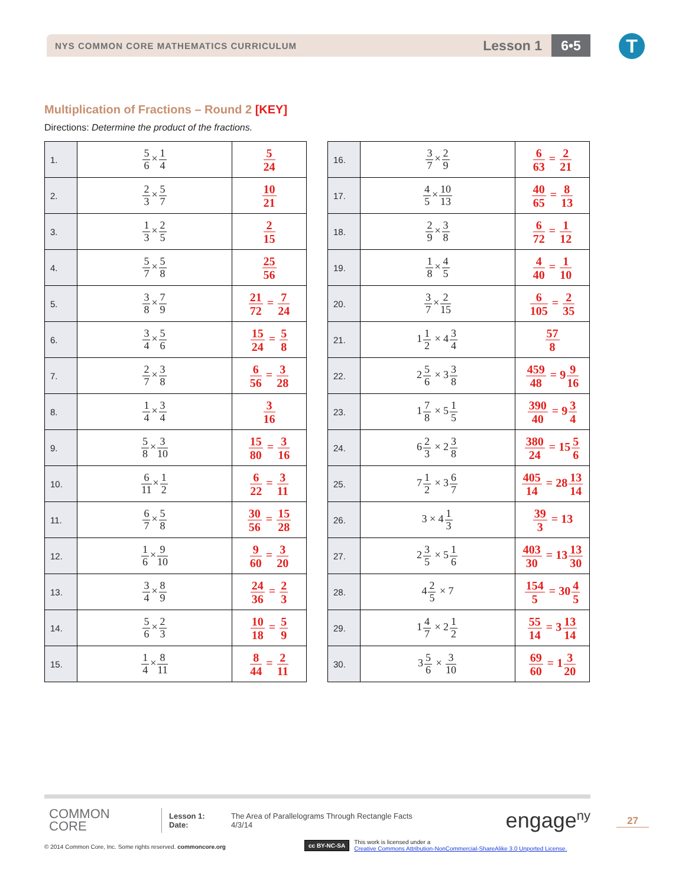NYS COMMON CORE MATHEMATICS CURRICULUM
Lesson 1
6•5
T
Multiplication of Fractions – Round 2 [KEY]
Directions: Determine the product of the fractions.
| 1. | 5 6 × 1 4 | 5 24 |
| 2. | 2 3 × 5 7 | 10 21 |
| 3. | 1 3 × 2 5 | 2 15 |
| 4. | 5 7 × 5 8 | 25 56 |
| 5. | 3 8 × 7 9 | 21 72 = 7 24 |
| 6. | 3 4 × 5 6 | 15 24 = 5 8 |
| 7. | 2 7 × 3 8 | 6 56 = 3 28 |
| 8. | 1 4 × 3 4 | 3 16 |
| 9. | 5 8 × 3 10 | 15 80 = 3 16 |
| 10. | 6 11 × 1 2 | 6 22 = 3 11 |
| 11. | 6 7 × 5 8 | 30 56 = 15 28 |
| 12. | 1 6 × 9 10 | 9 60 = 3 20 |
| 13. | 3 4 × 8 9 | 24 36 = 2 3 |
| 14. | 5 6 × 2 3 | 10 18 = 5 9 |
| 15. | 1 4 × 8 11 | 8 44 = 2 11 |
| 16. | 3 7 × 2 9 | 6 63 = 2 21 |
| 17. | 4 5 × 10 13 | 40 65 = 8 13 |
| 18. | 2 9 × 3 8 | 6 72 = 1 12 |
| 19. | 1 8 × 4 5 | 4 40 = 1 10 |
| 20. | 3 7 × 2 15 | 6 105 = 2 35 |
| 21. | 1 1 2 × 4 3 4 | 57 8 |
| 22. | 2 5 6 × 3 3 8 | 459 48 = 9 9 16 |
| 23. | 1 7 8 × 5 1 5 | 390 40 = 9 3 4 |
| 24. | 6 2 3 × 2 3 8 | 380 24 = 15 5 6 |
| 25. | 7 1 2 × 3 6 7 | 405 14 = 28 13 14 |
| 26. | 3 × 4 1 3 | 39 3 = 13 |
| 27. | 2 3 5 × 5 1 6 | 403 30 = 13 13 30 |
| 28. | 4 2 5 × 7 | 154 5 = 30 4 5 |
| 29. | 1 4 7 × 2 1 2 | 55 14 = 3 13 14 |
| 30. | 3 5 6 × 3 10 | 69 60 = 1 3 20 |
COMMON
CORE
Lesson 1:
Date:
The Area of Parallelograms Through Rectangle Facts
4/3/14
engage<sup>ny</sup>
27
© 2014 Common Core, Inc. Some rights reserved. commoncore.org
cc BY-NC-SA This work is licensed under a
Creative Commons Attribution-NonCommercial-ShareAlike 3.0 Unported License.